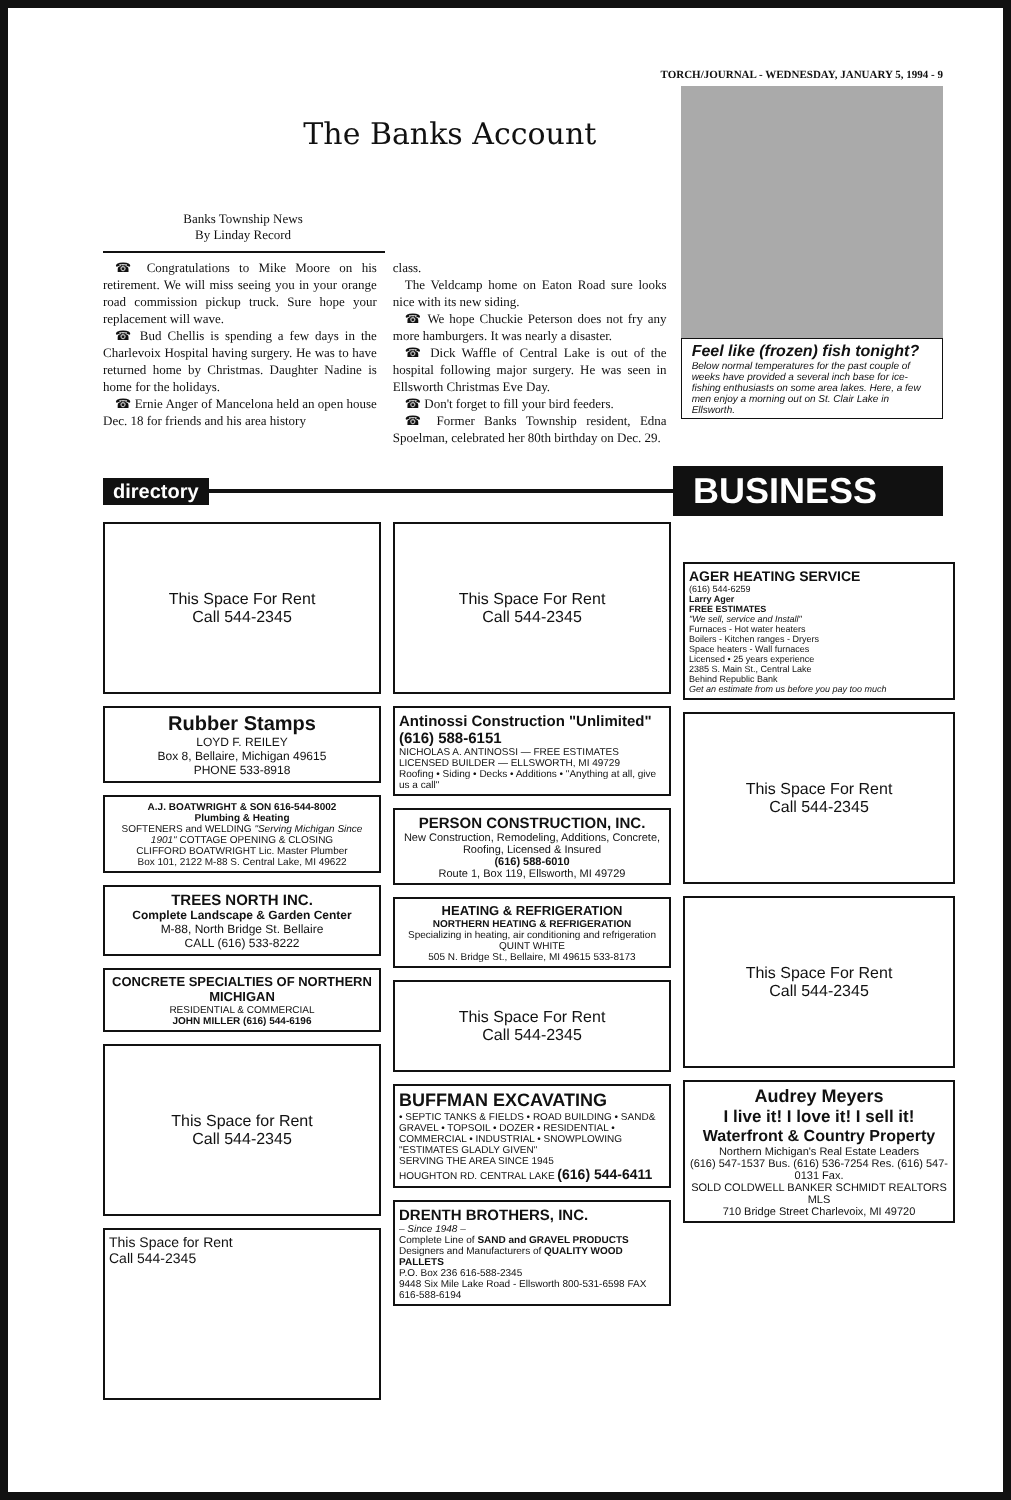TORCH/JOURNAL - WEDNESDAY, JANUARY 5, 1994 - 9
The Banks Account
Banks Township News
By Linday Record
☎ Congratulations to Mike Moore on his retirement. We will miss seeing you in your orange road commission pickup truck. Sure hope your replacement will wave.
☎ Bud Chellis is spending a few days in the Charlevoix Hospital having surgery. He was to have returned home by Christmas. Daughter Nadine is home for the holidays.
☎ Ernie Anger of Mancelona held an open house Dec. 18 for friends and his area history
class.
The Veldcamp home on Eaton Road sure looks nice with its new siding.
☎ We hope Chuckie Peterson does not fry any more hamburgers. It was nearly a disaster.
☎ Dick Waffle of Central Lake is out of the hospital following major surgery. He was seen in Ellsworth Christmas Eve Day.
☎ Don't forget to fill your bird feeders.
☎ Former Banks Township resident, Edna Spoelman, celebrated her 80th birthday on Dec. 29.
Feel like (frozen) fish tonight?
Below normal temperatures for the past couple of weeks have provided a several inch base for ice-fishing enthusiasts on some area lakes. Here, a few men enjoy a morning out on St. Clair Lake in Ellsworth.
directory BUSINESS
This Space For Rent
Call 544-2345
Rubber Stamps
LOYD F. REILEY
Box 8, Bellaire, Michigan 49615
PHONE 533-8918
A.J. BOATWRIGHT & SON 616-544-8002
Plumbing & Heating
SOFTENERS and WELDING "Serving Michigan Since 1901" COTTAGE OPENING & CLOSING
CLIFFORD BOATWRIGHT Lic. Master Plumber
Box 101, 2122 M-88 S. Central Lake, MI 49622
TREES NORTH INC.
Complete Landscape & Garden Center
M-88, North Bridge St. Bellaire
CALL (616) 533-8222
CONCRETE SPECIALTIES OF NORTHERN MICHIGAN
RESIDENTIAL & COMMERCIAL
JOHN MILLER (616) 544-6196
This Space for Rent
Call 544-2345
This Space for Rent
Call 544-2345
This Space For Rent
Call 544-2345
Antinossi Construction "Unlimited" (616) 588-6151
NICHOLAS A. ANTINOSSI — FREE ESTIMATES
LICENSED BUILDER — ELLSWORTH, MI 49729
Roofing • Siding • Decks • Additions • "Anything at all, give us a call"
PERSON CONSTRUCTION, INC.
New Construction, Remodeling, Additions, Concrete, Roofing, Licensed & Insured
(616) 588-6010
Route 1, Box 119, Ellsworth, MI 49729
HEATING & REFRIGERATION
NORTHERN HEATING & REFRIGERATION
Specializing in heating, air conditioning and refrigeration
QUINT WHITE
505 N. Bridge St., Bellaire, MI 49615 533-8173
This Space For Rent
Call 544-2345
BUFFMAN EXCAVATING
• SEPTIC TANKS & FIELDS • ROAD BUILDING • SAND& GRAVEL • TOPSOIL • DOZER • RESIDENTIAL • COMMERCIAL • INDUSTRIAL • SNOWPLOWING
"ESTIMATES GLADLY GIVEN"
SERVING THE AREA SINCE 1945
HOUGHTON RD. CENTRAL LAKE (616) 544-6411
DRENTH BROTHERS, INC.
– Since 1948 –
Complete Line of SAND and GRAVEL PRODUCTS
Designers and Manufacturers of QUALITY WOOD PALLETS
P.O. Box 236 616-588-2345
9448 Six Mile Lake Road - Ellsworth 800-531-6598 FAX 616-588-6194
AGER HEATING SERVICE
(616) 544-6259
Larry Ager
FREE ESTIMATES
"We sell, service and Install"
Furnaces - Hot water heaters
Boilers - Kitchen ranges - Dryers
Space heaters - Wall furnaces
Licensed • 25 years experience
2385 S. Main St., Central Lake
Behind Republic Bank
Get an estimate from us before you pay too much
This Space For Rent
Call 544-2345
This Space For Rent
Call 544-2345
Audrey Meyers
I live it! I love it! I sell it!
Waterfront & Country Property
Northern Michigan's Real Estate Leaders
(616) 547-1537 Bus. (616) 536-7254 Res. (616) 547-0131 Fax.
SOLD COLDWELL BANKER SCHMIDT REALTORS MLS
710 Bridge Street Charlevoix, MI 49720